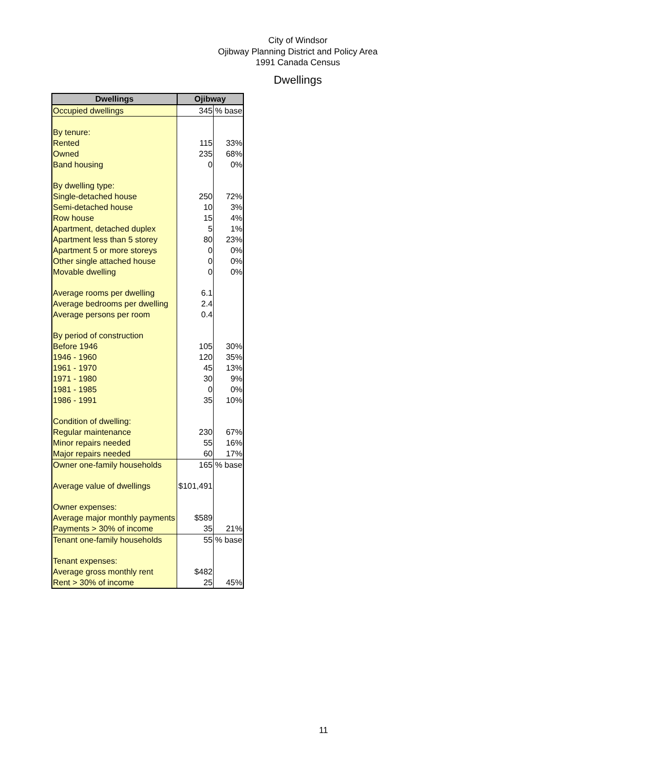City of Windsor
Ojibway Planning District and Policy Area
1991 Canada Census
Dwellings
| Dwellings | Ojibway | |
| --- | --- | --- |
| Occupied dwellings | 345 | % base |
| By tenure: | | |
| Rented | 115 | 33% |
| Owned | 235 | 68% |
| Band housing | 0 | 0% |
| By dwelling type: | | |
| Single-detached house | 250 | 72% |
| Semi-detached house | 10 | 3% |
| Row house | 15 | 4% |
| Apartment, detached duplex | 5 | 1% |
| Apartment less than 5 storey | 80 | 23% |
| Apartment 5 or more storeys | 0 | 0% |
| Other single attached house | 0 | 0% |
| Movable dwelling | 0 | 0% |
| Average rooms per dwelling | 6.1 | |
| Average bedrooms per dwelling | 2.4 | |
| Average persons per room | 0.4 | |
| By period of construction | | |
| Before 1946 | 105 | 30% |
| 1946 - 1960 | 120 | 35% |
| 1961 - 1970 | 45 | 13% |
| 1971 - 1980 | 30 | 9% |
| 1981 - 1985 | 0 | 0% |
| 1986 - 1991 | 35 | 10% |
| Condition of dwelling: | | |
| Regular maintenance | 230 | 67% |
| Minor repairs needed | 55 | 16% |
| Major repairs needed | 60 | 17% |
| Owner one-family households | 165 | % base |
| Average value of dwellings | $101,491 | |
| Owner expenses: | | |
| Average major monthly payments | $589 | |
| Payments > 30% of income | 35 | 21% |
| Tenant one-family households | 55 | % base |
| Tenant expenses: | | |
| Average gross monthly rent | $482 | |
| Rent > 30% of income | 25 | 45% |
11